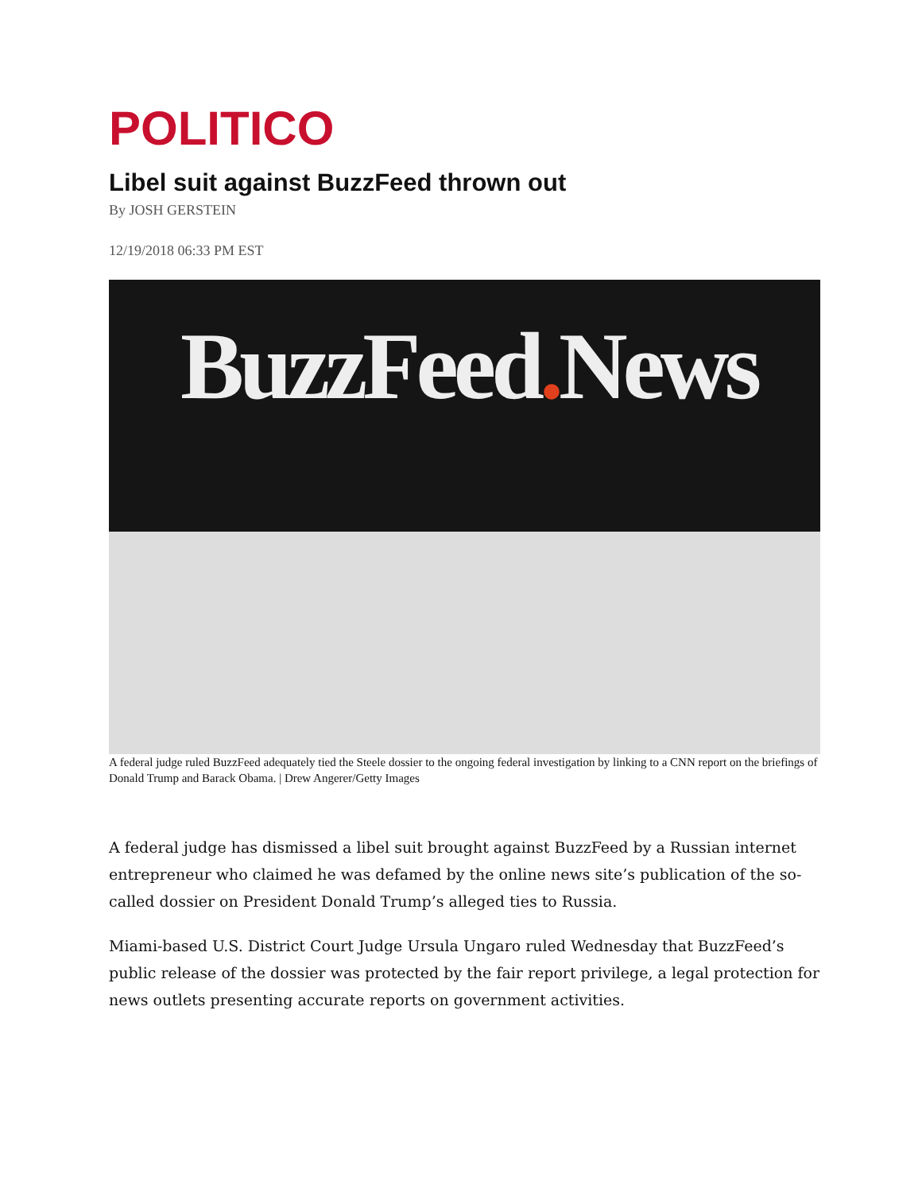POLITICO
Libel suit against BuzzFeed thrown out
By JOSH GERSTEIN
12/19/2018 06:33 PM EST
BuzzFeed. News
A federal judge ruled BuzzFeed adequately tied the Steele dossier to the ongoing federal investigation by linking to a CNN report on the briefings of Donald Trump and Barack Obama. | Drew Angerer/Getty Images
A federal judge has dismissed a libel suit brought against BuzzFeed by a Russian internet entrepreneur who claimed he was defamed by the online news site’s publication of the so-called dossier on President Donald Trump’s alleged ties to Russia.
Miami-based U.S. District Court Judge Ursula Ungaro ruled Wednesday that BuzzFeed’s public release of the dossier was protected by the fair report privilege, a legal protection for news outlets presenting accurate reports on government activities.